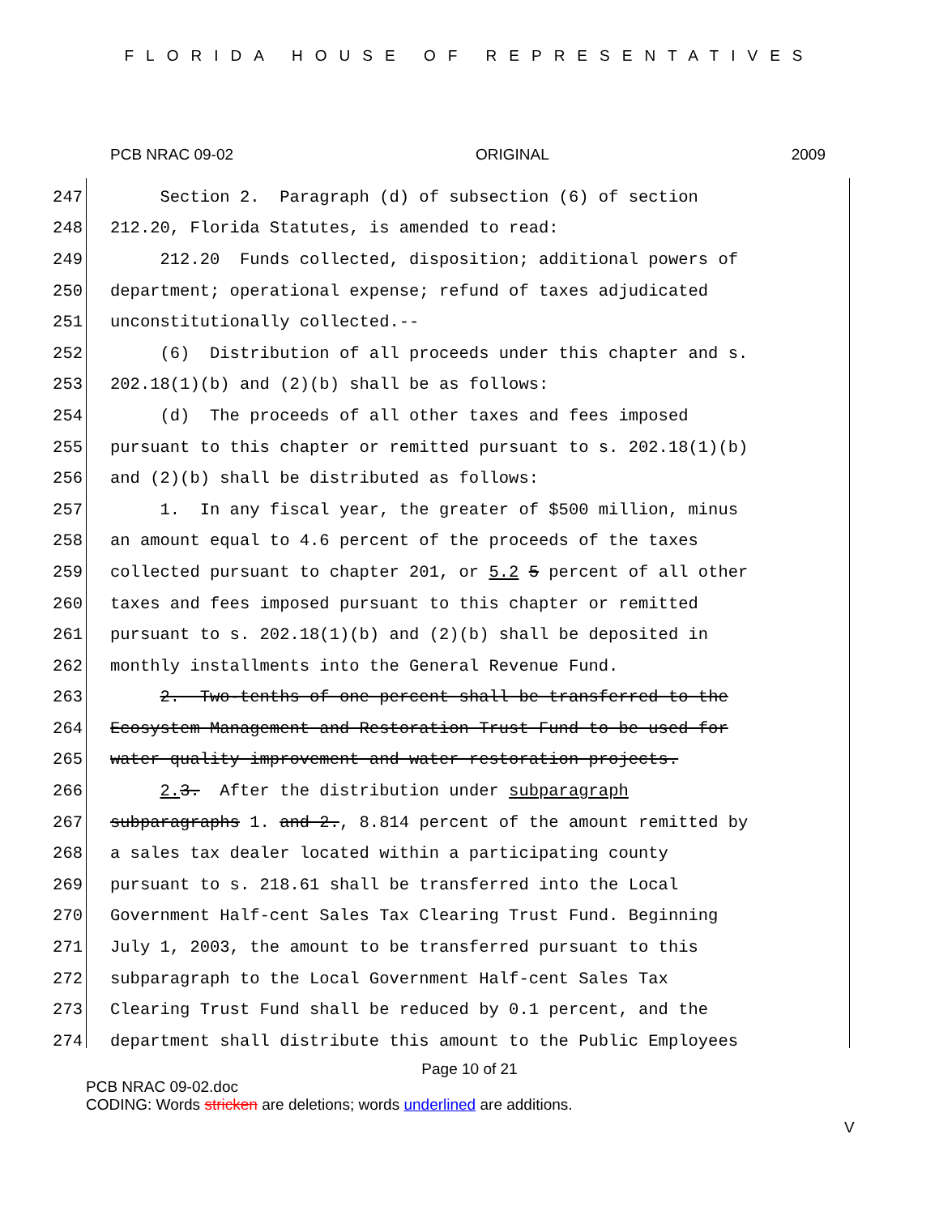FLORIDA HOUSE OF REPRESENTATIVES
PCB NRAC 09-02 ORIGINAL 2009
247 Section 2. Paragraph (d) of subsection (6) of section
248 212.20, Florida Statutes, is amended to read:
249 212.20 Funds collected, disposition; additional powers of
250 department; operational expense; refund of taxes adjudicated
251 unconstitutionally collected.--
252 (6) Distribution of all proceeds under this chapter and s.
253 202.18(1)(b) and (2)(b) shall be as follows:
254 (d) The proceeds of all other taxes and fees imposed
255 pursuant to this chapter or remitted pursuant to s. 202.18(1)(b)
256 and (2)(b) shall be distributed as follows:
257 1. In any fiscal year, the greater of $500 million, minus
258 an amount equal to 4.6 percent of the proceeds of the taxes
259 collected pursuant to chapter 201, or 5.2 5 percent of all other
260 taxes and fees imposed pursuant to this chapter or remitted
261 pursuant to s. 202.18(1)(b) and (2)(b) shall be deposited in
262 monthly installments into the General Revenue Fund.
263 2. Two-tenths of one percent shall be transferred to the
264 Ecosystem Management and Restoration Trust Fund to be used for
265 water quality improvement and water restoration projects.
266 2. 3. After the distribution under subparagraph
267 subparagraphs 1. and 2., 8.814 percent of the amount remitted by
268 a sales tax dealer located within a participating county
269 pursuant to s. 218.61 shall be transferred into the Local
270 Government Half-cent Sales Tax Clearing Trust Fund. Beginning
271 July 1, 2003, the amount to be transferred pursuant to this
272 subparagraph to the Local Government Half-cent Sales Tax
273 Clearing Trust Fund shall be reduced by 0.1 percent, and the
274 department shall distribute this amount to the Public Employees
Page 10 of 21
PCB NRAC 09-02.doc
CODING: Words stricken are deletions; words underlined are additions.
V